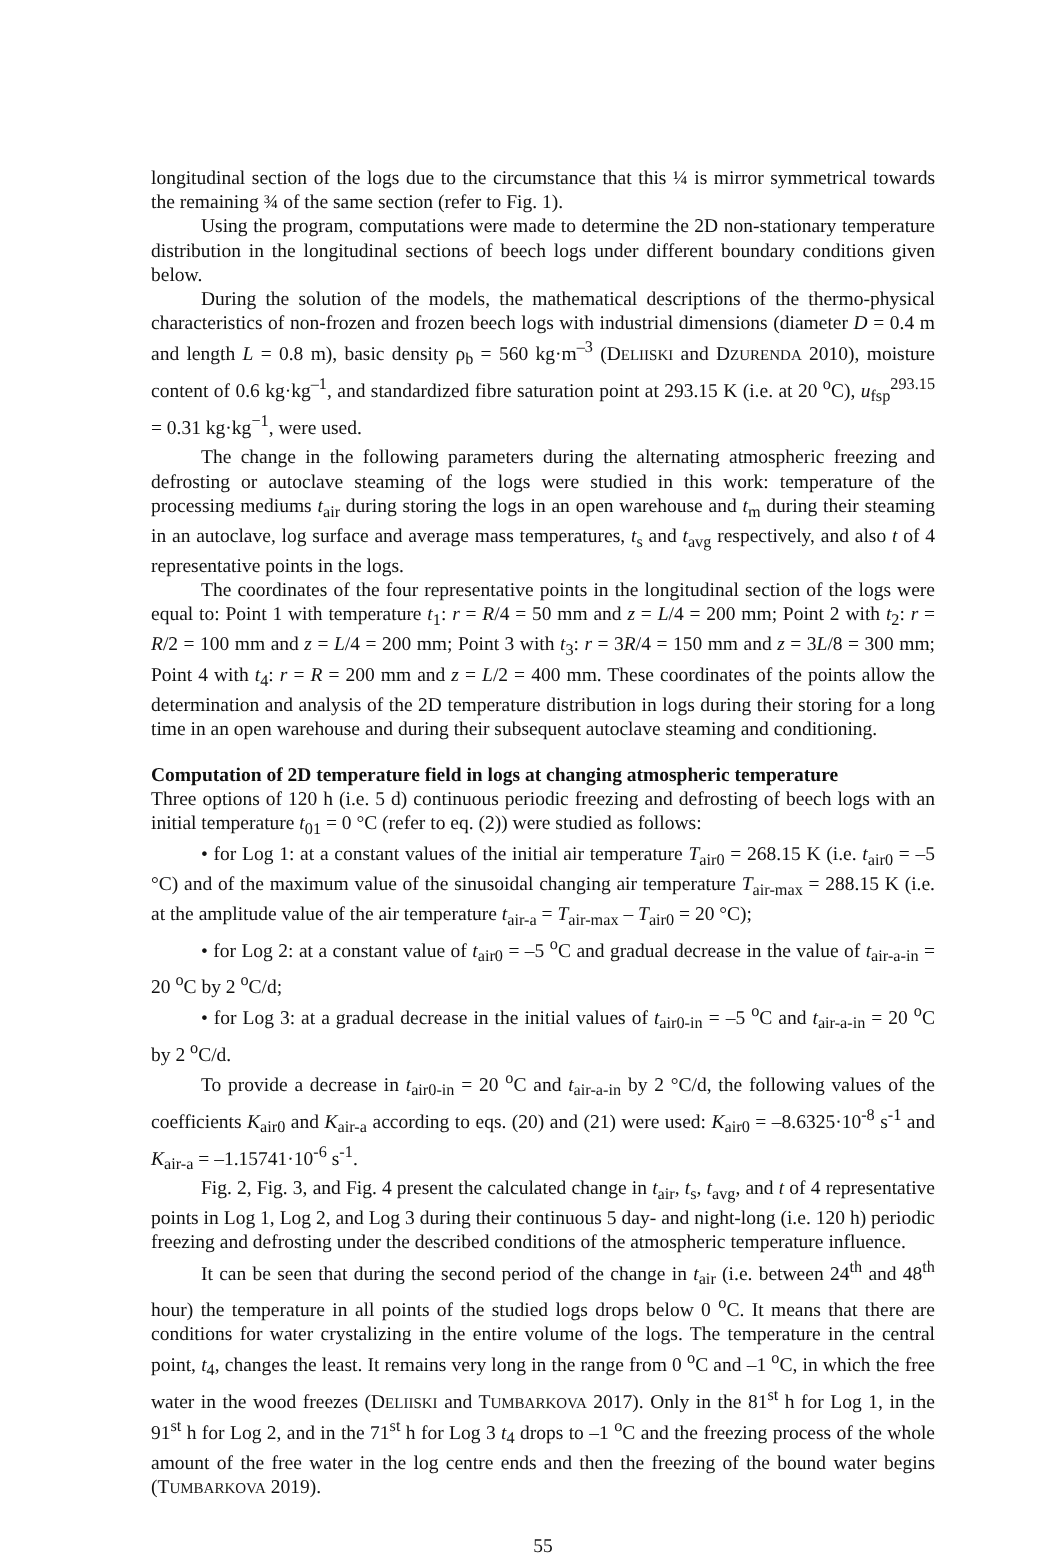longitudinal section of the logs due to the circumstance that this ¼ is mirror symmetrical towards the remaining ¾ of the same section (refer to Fig. 1).
Using the program, computations were made to determine the 2D non-stationary temperature distribution in the longitudinal sections of beech logs under different boundary conditions given below.
During the solution of the models, the mathematical descriptions of the thermo-physical characteristics of non-frozen and frozen beech logs with industrial dimensions (diameter D = 0.4 m and length L = 0.8 m), basic density ρ<sub>b</sub> = 560 kg·m<sup>–3</sup> (DELIISKI and DZURENDA 2010), moisture content of 0.6 kg·kg<sup>–1</sup>, and standardized fibre saturation point at 293.15 K (i.e. at 20 <sup>o</sup>C), u<sub>fsp</sub><sup>293.15</sup> = 0.31 kg·kg<sup>−1</sup>, were used.
The change in the following parameters during the alternating atmospheric freezing and defrosting or autoclave steaming of the logs were studied in this work: temperature of the processing mediums t<sub>air</sub> during storing the logs in an open warehouse and t<sub>m</sub> during their steaming in an autoclave, log surface and average mass temperatures, t<sub>s</sub> and t<sub>avg</sub> respectively, and also t of 4 representative points in the logs.
The coordinates of the four representative points in the longitudinal section of the logs were equal to: Point 1 with temperature t<sub>1</sub>: r = R/4 = 50 mm and z = L/4 = 200 mm; Point 2 with t<sub>2</sub>: r = R/2 = 100 mm and z = L/4 = 200 mm; Point 3 with t<sub>3</sub>: r = 3R/4 = 150 mm and z = 3L/8 = 300 mm; Point 4 with t<sub>4</sub>: r = R = 200 mm and z = L/2 = 400 mm. These coordinates of the points allow the determination and analysis of the 2D temperature distribution in logs during their storing for a long time in an open warehouse and during their subsequent autoclave steaming and conditioning.
Computation of 2D temperature field in logs at changing atmospheric temperature
Three options of 120 h (i.e. 5 d) continuous periodic freezing and defrosting of beech logs with an initial temperature t<sub>01</sub> = 0 °C (refer to eq. (2)) were studied as follows:
• for Log 1: at a constant values of the initial air temperature T<sub>air0</sub> = 268.15 K (i.e. t<sub>air0</sub> = –5 °C) and of the maximum value of the sinusoidal changing air temperature T<sub>air-max</sub> = 288.15 K (i.e. at the amplitude value of the air temperature t<sub>air-a</sub> = T<sub>air-max</sub> – T<sub>air0</sub> = 20 °C);
• for Log 2: at a constant value of t<sub>air0</sub> = –5 <sup>o</sup>C and gradual decrease in the value of t<sub>air-a-in</sub> = 20 <sup>o</sup>C by 2 <sup>o</sup>C/d;
• for Log 3: at a gradual decrease in the initial values of t<sub>air0-in</sub> = –5 <sup>o</sup>C and t<sub>air-a-in</sub> = 20 <sup>o</sup>C by 2 <sup>o</sup>C/d.
To provide a decrease in t<sub>air0-in</sub> = 20 <sup>o</sup>C and t<sub>air-a-in</sub> by 2 °C/d, the following values of the coefficients K<sub>air0</sub> and K<sub>air-a</sub> according to eqs. (20) and (21) were used: K<sub>air0</sub> = –8.6325·10<sup>-8</sup> s<sup>-1</sup> and K<sub>air-a</sub> = –1.15741·10<sup>-6</sup> s<sup>-1</sup>.
Fig. 2, Fig. 3, and Fig. 4 present the calculated change in t<sub>air</sub>, t<sub>s</sub>, t<sub>avg</sub>, and t of 4 representative points in Log 1, Log 2, and Log 3 during their continuous 5 day- and night-long (i.e. 120 h) periodic freezing and defrosting under the described conditions of the atmospheric temperature influence.
It can be seen that during the second period of the change in t<sub>air</sub> (i.e. between 24<sup>th</sup> and 48<sup>th</sup> hour) the temperature in all points of the studied logs drops below 0 <sup>o</sup>C. It means that there are conditions for water crystalizing in the entire volume of the logs. The temperature in the central point, t<sub>4</sub>, changes the least. It remains very long in the range from 0 <sup>o</sup>C and –1 <sup>o</sup>C, in which the free water in the wood freezes (DELIISKI and TUMBARKOVA 2017). Only in the 81<sup>st</sup> h for Log 1, in the 91<sup>st</sup> h for Log 2, and in the 71<sup>st</sup> h for Log 3 t<sub>4</sub> drops to –1 <sup>o</sup>C and the freezing process of the whole amount of the free water in the log centre ends and then the freezing of the bound water begins (TUMBARKOVA 2019).
55